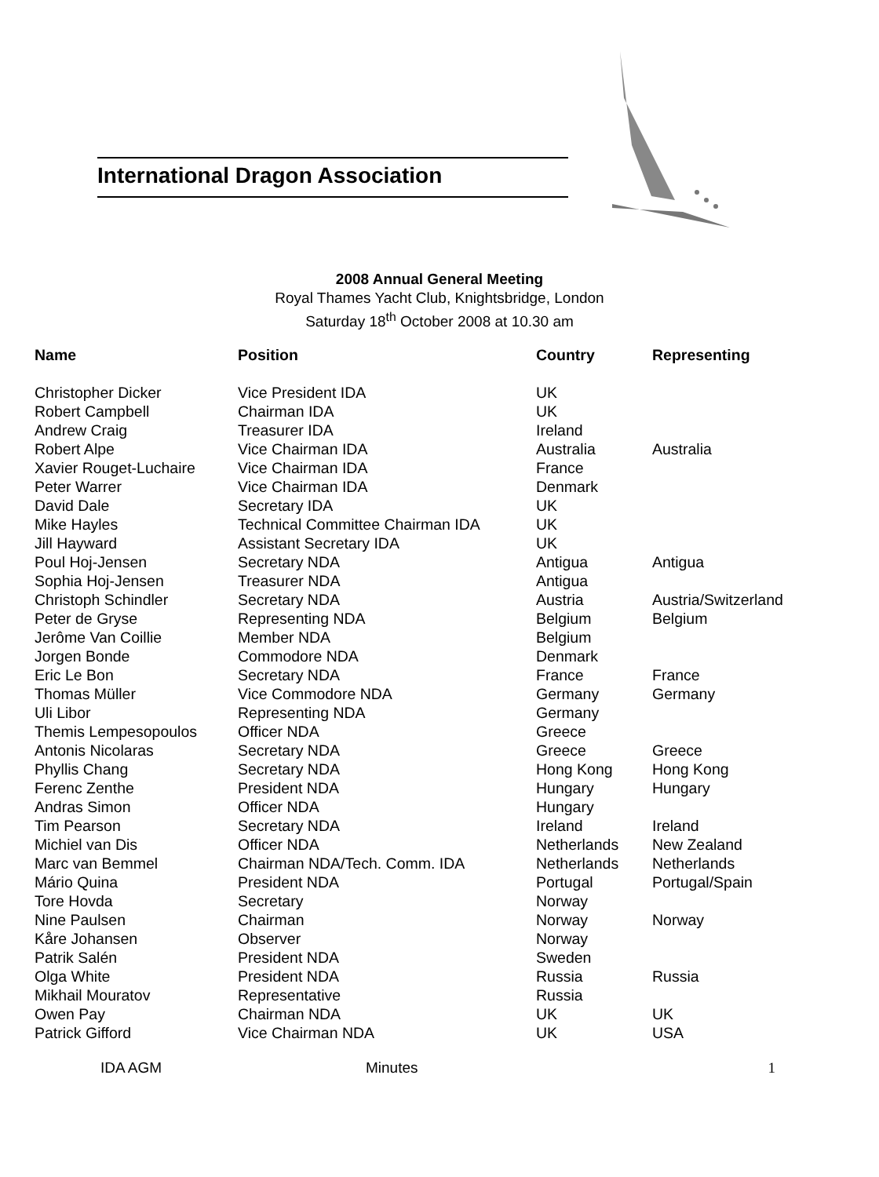International Dragon Association
2008 Annual General Meeting
Royal Thames Yacht Club, Knightsbridge, London
Saturday 18<sup>th</sup> October 2008 at 10.30 am
| Name | Position | Country | Representing |
| --- | --- | --- | --- |
| Christopher Dicker | Vice President IDA | UK | |
| Robert Campbell | Chairman IDA | UK | |
| Andrew Craig | Treasurer IDA | Ireland | |
| Robert Alpe | Vice Chairman IDA | Australia | Australia |
| Xavier Rouget-Luchaire | Vice Chairman IDA | France | |
| Peter Warrer | Vice Chairman IDA | Denmark | |
| David Dale | Secretary IDA | UK | |
| Mike Hayles | Technical Committee Chairman IDA | UK | |
| Jill Hayward | Assistant Secretary IDA | UK | |
| Poul Hoj-Jensen | Secretary NDA | Antigua | Antigua |
| Sophia Hoj-Jensen | Treasurer NDA | Antigua | |
| Christoph Schindler | Secretary NDA | Austria | Austria/Switzerland |
| Peter de Gryse | Representing NDA | Belgium | Belgium |
| Jerôme Van Coillie | Member NDA | Belgium | |
| Jorgen Bonde | Commodore NDA | Denmark | |
| Eric Le Bon | Secretary NDA | France | France |
| Thomas Müller | Vice Commodore NDA | Germany | Germany |
| Uli Libor | Representing NDA | Germany | |
| Themis Lempesopoulos | Officer NDA | Greece | |
| Antonis Nicolaras | Secretary NDA | Greece | Greece |
| Phyllis Chang | Secretary NDA | Hong Kong | Hong Kong |
| Ferenc Zenthe | President NDA | Hungary | Hungary |
| Andras Simon | Officer NDA | Hungary | |
| Tim Pearson | Secretary NDA | Ireland | Ireland |
| Michiel van Dis | Officer NDA | Netherlands | New Zealand |
| Marc van Bemmel | Chairman NDA/Tech. Comm. IDA | Netherlands | Netherlands |
| Mário Quina | President NDA | Portugal | Portugal/Spain |
| Tore Hovda | Secretary | Norway | |
| Nine Paulsen | Chairman | Norway | Norway |
| Kåre Johansen | Observer | Norway | |
| Patrik Salén | President NDA | Sweden | |
| Olga White | President NDA | Russia | Russia |
| Mikhail Mouratov | Representative | Russia | |
| Owen Pay | Chairman NDA | UK | UK |
| Patrick Gifford | Vice Chairman NDA | UK | USA |
IDA AGM Minutes 1